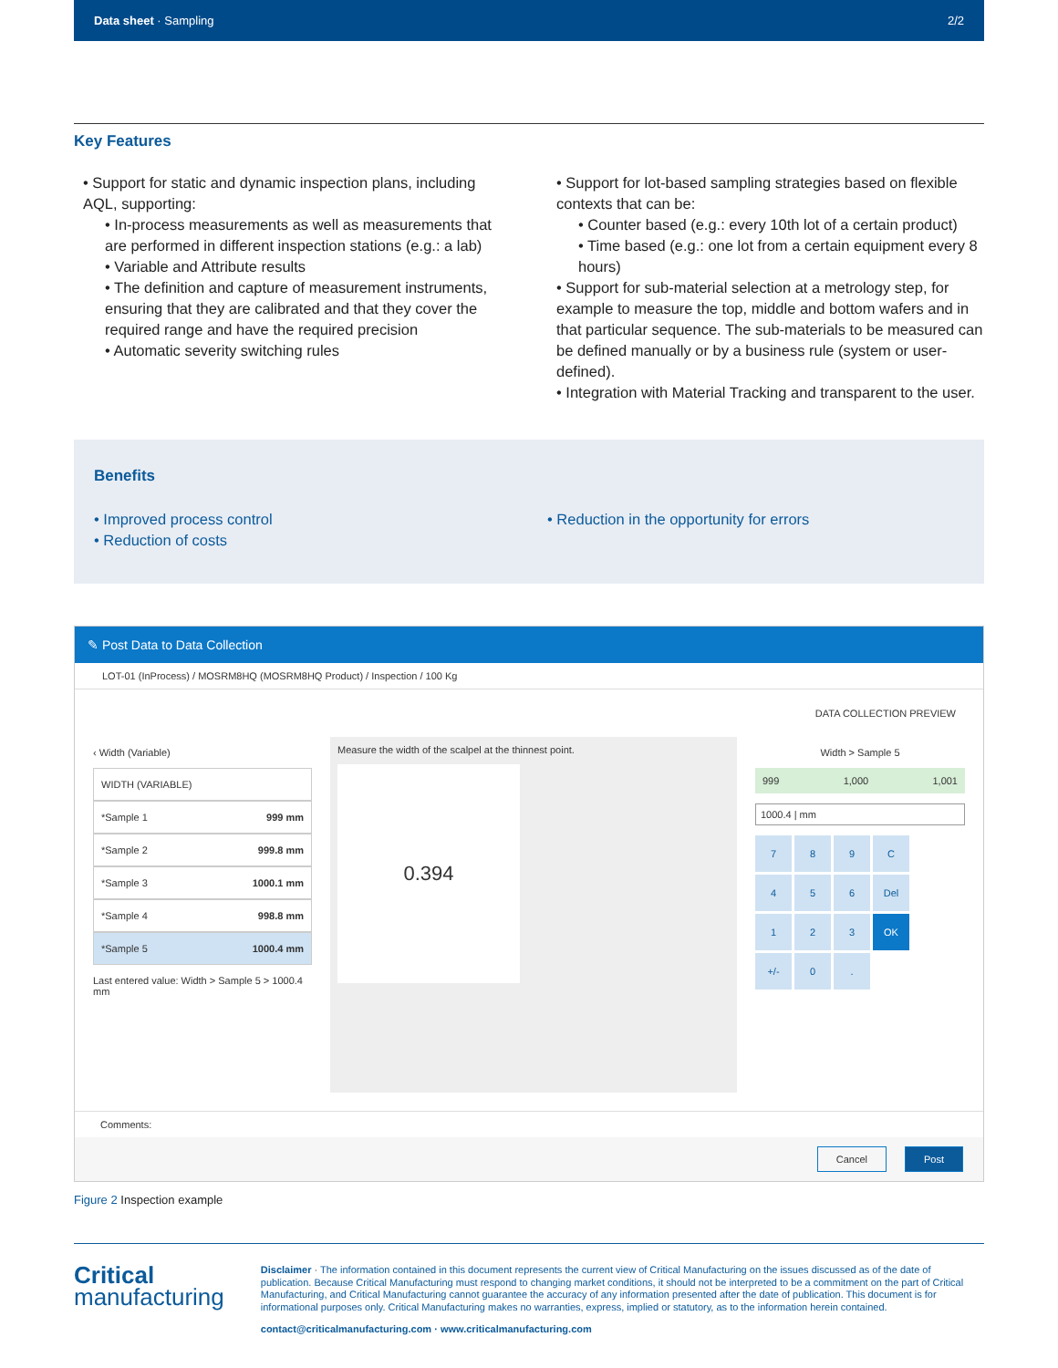Data sheet · Sampling 2/2
Key Features
• Support for static and dynamic inspection plans, including AQL, supporting:
• In-process measurements as well as measurements that are performed in different inspection stations (e.g.: a lab)
• Variable and Attribute results
• The definition and capture of measurement instruments, ensuring that they are calibrated and that they cover the required range and have the required precision
• Automatic severity switching rules
• Support for lot-based sampling strategies based on flexible contexts that can be:
• Counter based (e.g.: every 10th lot of a certain product)
• Time based (e.g.: one lot from a certain equipment every 8 hours)
• Support for sub-material selection at a metrology step, for example to measure the top, middle and bottom wafers and in that particular sequence. The sub-materials to be measured can be defined manually or by a business rule (system or user-defined).
• Integration with Material Tracking and transparent to the user.
Benefits
• Improved process control
• Reduction of costs
• Reduction in the opportunity for errors
✎ Post Data to Data Collection
LOT-01 (InProcess) / MOSRM8HQ (MOSRM8HQ Product) / Inspection / 100 Kg
DATA COLLECTION PREVIEW
‹ Width (Variable)
WIDTH (VARIABLE)
*Sample 1 999 mm
*Sample 2 999.8 mm
*Sample 3 1000.1 mm
*Sample 4 998.8 mm
*Sample 5 1000.4 mm
Last entered value: Width > Sample 5 > 1000.4 mm
Measure the width of the scalpel at the thinnest point.
0.394
Width > Sample 5
999 1,000 1,001
1000.4 | mm
789 C 456 Del 1 2 3 OK +/- 0.
Comments:
Cancel Post
Figure 2 Inspection example
Critical
manufacturing
Disclaimer · The information contained in this document represents the current view of Critical Manufacturing on the issues discussed as of the date of publication. Because Critical Manufacturing must respond to changing market conditions, it should not be interpreted to be a commitment on the part of Critical Manufacturing, and Critical Manufacturing cannot guarantee the accuracy of any information presented after the date of publication. This document is for informational purposes only. Critical Manufacturing makes no warranties, express, implied or statutory, as to the information herein contained.
contact@criticalmanufacturing.com · www.criticalmanufacturing.com